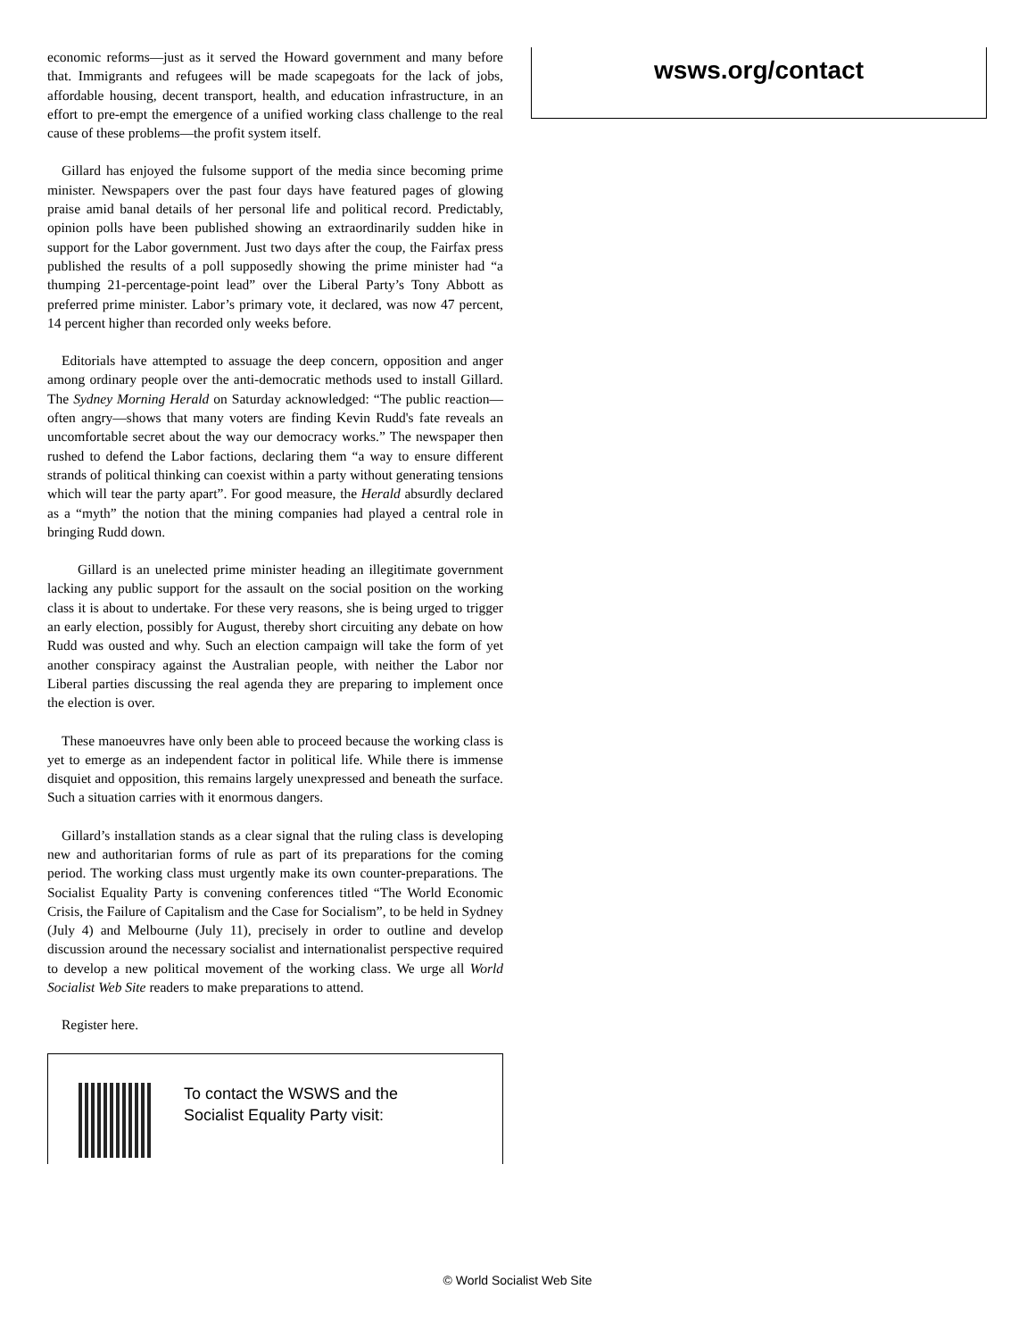economic reforms—just as it served the Howard government and many before that. Immigrants and refugees will be made scapegoats for the lack of jobs, affordable housing, decent transport, health, and education infrastructure, in an effort to pre-empt the emergence of a unified working class challenge to the real cause of these problems—the profit system itself.
Gillard has enjoyed the fulsome support of the media since becoming prime minister. Newspapers over the past four days have featured pages of glowing praise amid banal details of her personal life and political record. Predictably, opinion polls have been published showing an extraordinarily sudden hike in support for the Labor government. Just two days after the coup, the Fairfax press published the results of a poll supposedly showing the prime minister had “a thumping 21-percentage-point lead” over the Liberal Party’s Tony Abbott as preferred prime minister. Labor’s primary vote, it declared, was now 47 percent, 14 percent higher than recorded only weeks before.
Editorials have attempted to assuage the deep concern, opposition and anger among ordinary people over the anti-democratic methods used to install Gillard. The Sydney Morning Herald on Saturday acknowledged: “The public reaction—often angry—shows that many voters are finding Kevin Rudd's fate reveals an uncomfortable secret about the way our democracy works.” The newspaper then rushed to defend the Labor factions, declaring them “a way to ensure different strands of political thinking can coexist within a party without generating tensions which will tear the party apart”. For good measure, the Herald absurdly declared as a “myth” the notion that the mining companies had played a central role in bringing Rudd down.
Gillard is an unelected prime minister heading an illegitimate government lacking any public support for the assault on the social position on the working class it is about to undertake. For these very reasons, she is being urged to trigger an early election, possibly for August, thereby short circuiting any debate on how Rudd was ousted and why. Such an election campaign will take the form of yet another conspiracy against the Australian people, with neither the Labor nor Liberal parties discussing the real agenda they are preparing to implement once the election is over.
These manoeuvres have only been able to proceed because the working class is yet to emerge as an independent factor in political life. While there is immense disquiet and opposition, this remains largely unexpressed and beneath the surface. Such a situation carries with it enormous dangers.
Gillard’s installation stands as a clear signal that the ruling class is developing new and authoritarian forms of rule as part of its preparations for the coming period. The working class must urgently make its own counter-preparations. The Socialist Equality Party is convening conferences titled “The World Economic Crisis, the Failure of Capitalism and the Case for Socialism”, to be held in Sydney (July 4) and Melbourne (July 11), precisely in order to outline and develop discussion around the necessary socialist and internationalist perspective required to develop a new political movement of the working class. We urge all World Socialist Web Site readers to make preparations to attend.
Register here.
To contact the WSWS and the
Socialist Equality Party visit:
wsws.org/contact
© World Socialist Web Site